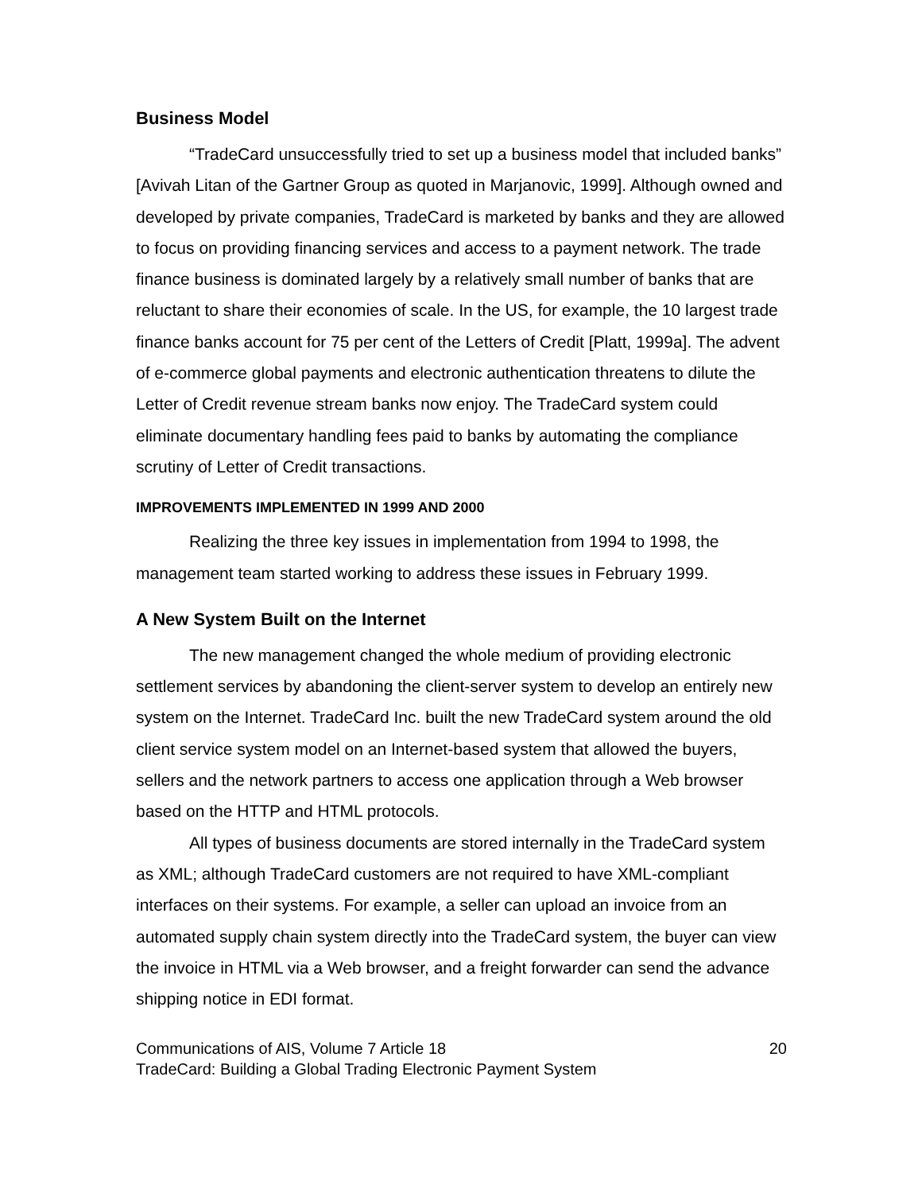Business Model
“TradeCard unsuccessfully tried to set up a business model that included banks” [Avivah Litan of the Gartner Group as quoted in Marjanovic, 1999]. Although owned and developed by private companies, TradeCard is marketed by banks and they are allowed to focus on providing financing services and access to a payment network. The trade finance business is dominated largely by a relatively small number of banks that are reluctant to share their economies of scale. In the US, for example, the 10 largest trade finance banks account for 75 per cent of the Letters of Credit [Platt, 1999a]. The advent of e-commerce global payments and electronic authentication threatens to dilute the Letter of Credit revenue stream banks now enjoy. The TradeCard system could eliminate documentary handling fees paid to banks by automating the compliance scrutiny of Letter of Credit transactions.
IMPROVEMENTS IMPLEMENTED IN 1999 AND 2000
Realizing the three key issues in implementation from 1994 to 1998, the management team started working to address these issues in February 1999.
A New System Built on the Internet
The new management changed the whole medium of providing electronic settlement services by abandoning the client-server system to develop an entirely new system on the Internet. TradeCard Inc. built the new TradeCard system around the old client service system model on an Internet-based system that allowed the buyers, sellers and the network partners to access one application through a Web browser based on the HTTP and HTML protocols.
All types of business documents are stored internally in the TradeCard system as XML; although TradeCard customers are not required to have XML-compliant interfaces on their systems. For example, a seller can upload an invoice from an automated supply chain system directly into the TradeCard system, the buyer can view the invoice in HTML via a Web browser, and a freight forwarder can send the advance shipping notice in EDI format.
Communications of AIS, Volume 7 Article 18 20
TradeCard: Building a Global Trading Electronic Payment System